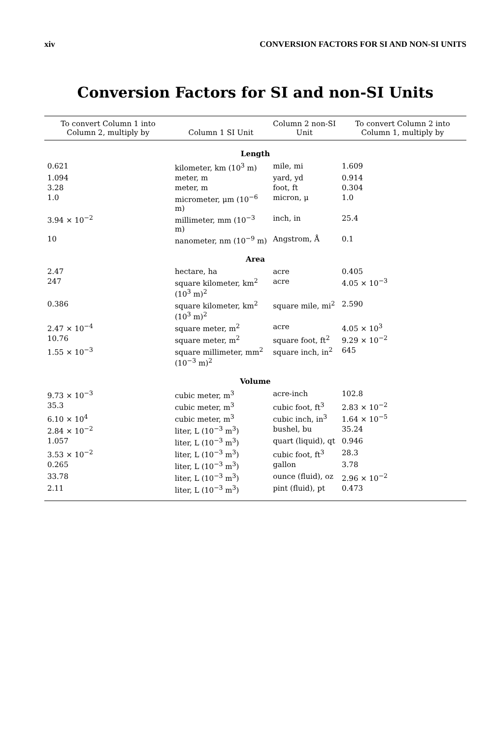xiv CONVERSION FACTORS FOR SI AND NON-SI UNITS
Conversion Factors for SI and non-SI Units
| To convert Column 1 into Column 2, multiply by | Column 1 SI Unit | Column 2 non-SI Unit | To convert Column 2 into Column 1, multiply by |
| --- | --- | --- | --- |
| Length | | | |
| 0.621 | kilometer, km (10<sup>3</sup> m) | mile, mi | 1.609 |
| 1.094 | meter, m | yard, yd | 0.914 |
| 3.28 | meter, m | foot, ft | 0.304 |
| 1.0 | micrometer, μm (10<sup>−6</sup> m) | micron, μ | 1.0 |
| 3.94 × 10<sup>−2</sup> | millimeter, mm (10<sup>−3</sup> m) | inch, in | 25.4 |
| 10 | nanometer, nm (10<sup>−9</sup> m) | Angstrom, Å | 0.1 |
| Area | | | |
| 2.47 | hectare, ha | acre | 0.405 |
| 247 | square kilometer, km<sup>2</sup> (10<sup>3</sup> m)<sup>2</sup> | acre | 4.05 × 10<sup>−3</sup> |
| 0.386 | square kilometer, km<sup>2</sup> (10<sup>3</sup> m)<sup>2</sup> | square mile, mi<sup>2</sup> | 2.590 |
| 2.47 × 10<sup>−4</sup> | square meter, m<sup>2</sup> | acre | 4.05 × 10<sup>3</sup> |
| 10.76 | square meter, m<sup>2</sup> | square foot, ft<sup>2</sup> | 9.29 × 10<sup>−2</sup> |
| 1.55 × 10<sup>−3</sup> | square millimeter, mm<sup>2</sup> (10<sup>−3</sup> m)<sup>2</sup> | square inch, in<sup>2</sup> | 645 |
| Volume | | | |
| 9.73 × 10<sup>−3</sup> | cubic meter, m<sup>3</sup> | acre-inch | 102.8 |
| 35.3 | cubic meter, m<sup>3</sup> | cubic foot, ft<sup>3</sup> | 2.83 × 10<sup>−2</sup> |
| 6.10 × 10<sup>4</sup> | cubic meter, m<sup>3</sup> | cubic inch, in<sup>3</sup> | 1.64 × 10<sup>−5</sup> |
| 2.84 × 10<sup>−2</sup> | liter, L (10<sup>−3</sup> m<sup>3</sup>) | bushel, bu | 35.24 |
| 1.057 | liter, L (10<sup>−3</sup> m<sup>3</sup>) | quart (liquid), qt | 0.946 |
| 3.53 × 10<sup>−2</sup> | liter, L (10<sup>−3</sup> m<sup>3</sup>) | cubic foot, ft<sup>3</sup> | 28.3 |
| 0.265 | liter, L (10<sup>−3</sup> m<sup>3</sup>) | gallon | 3.78 |
| 33.78 | liter, L (10<sup>−3</sup> m<sup>3</sup>) | ounce (fluid), oz | 2.96 × 10<sup>−2</sup> |
| 2.11 | liter, L (10<sup>−3</sup> m<sup>3</sup>) | pint (fluid), pt | 0.473 |